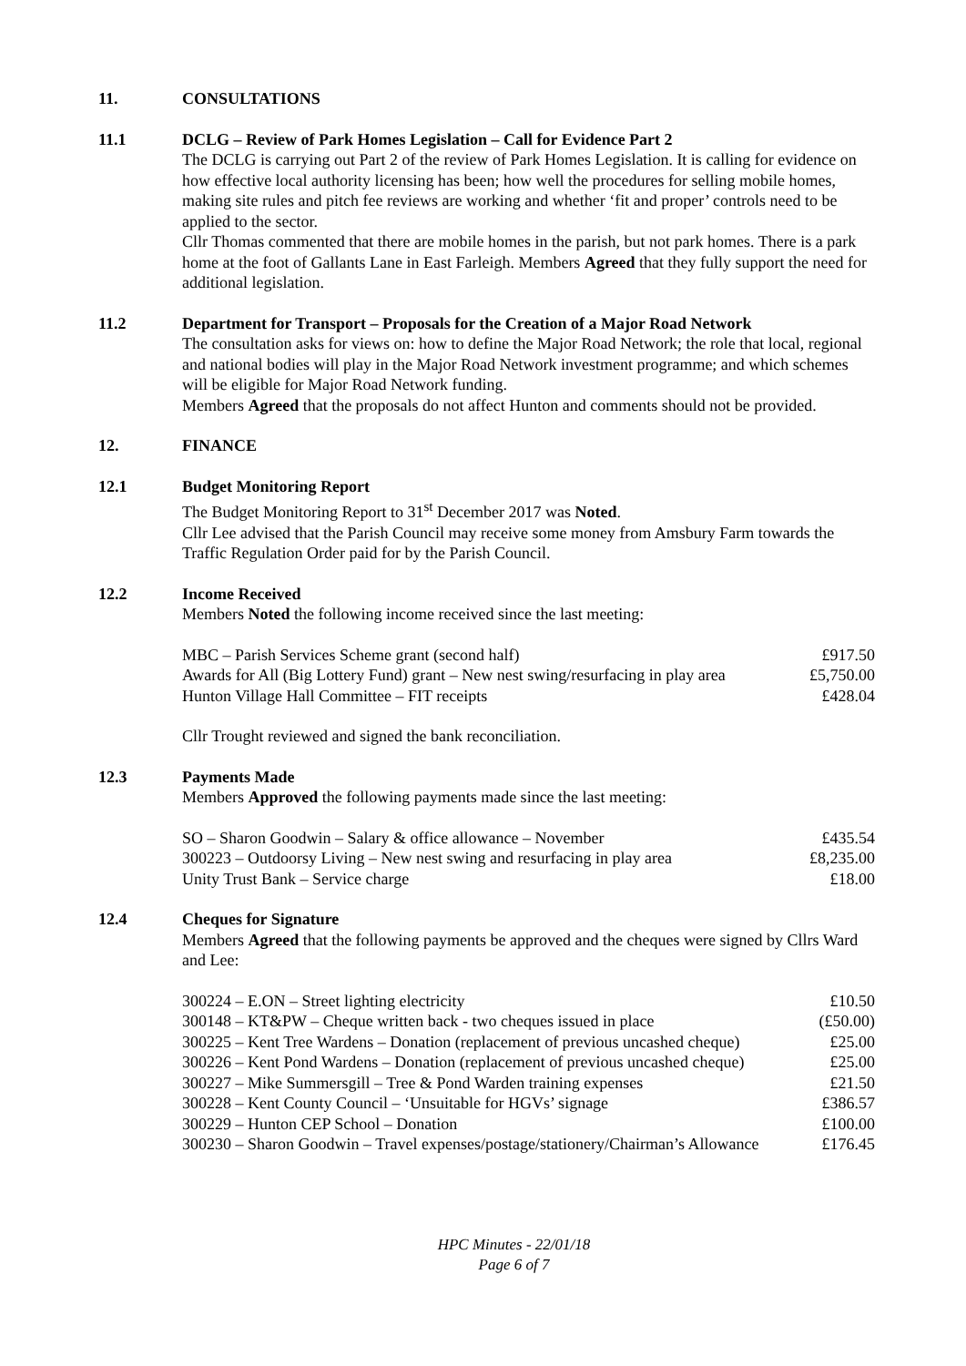11. CONSULTATIONS
11.1 DCLG – Review of Park Homes Legislation – Call for Evidence Part 2
The DCLG is carrying out Part 2 of the review of Park Homes Legislation. It is calling for evidence on how effective local authority licensing has been; how well the procedures for selling mobile homes, making site rules and pitch fee reviews are working and whether ‘fit and proper’ controls need to be applied to the sector.
Cllr Thomas commented that there are mobile homes in the parish, but not park homes. There is a park home at the foot of Gallants Lane in East Farleigh. Members Agreed that they fully support the need for additional legislation.
11.2 Department for Transport – Proposals for the Creation of a Major Road Network
The consultation asks for views on: how to define the Major Road Network; the role that local, regional and national bodies will play in the Major Road Network investment programme; and which schemes will be eligible for Major Road Network funding.
Members Agreed that the proposals do not affect Hunton and comments should not be provided.
12. FINANCE
12.1 Budget Monitoring Report
The Budget Monitoring Report to 31<sup>st</sup> December 2017 was Noted.
Cllr Lee advised that the Parish Council may receive some money from Amsbury Farm towards the Traffic Regulation Order paid for by the Parish Council.
12.2 Income Received
Members Noted the following income received since the last meeting:
| MBC – Parish Services Scheme grant (second half) | £917.50 |
| Awards for All (Big Lottery Fund) grant – New nest swing/resurfacing in play area | £5,750.00 |
| Hunton Village Hall Committee – FIT receipts | £428.04 |
Cllr Trought reviewed and signed the bank reconciliation.
12.3 Payments Made
Members Approved the following payments made since the last meeting:
| SO – Sharon Goodwin – Salary & office allowance – November | £435.54 |
| 300223 – Outdoorsy Living – New nest swing and resurfacing in play area | £8,235.00 |
| Unity Trust Bank – Service charge | £18.00 |
12.4 Cheques for Signature
Members Agreed that the following payments be approved and the cheques were signed by Cllrs Ward and Lee:
| 300224 – E.ON – Street lighting electricity | £10.50 |
| 300148 – KT&PW – Cheque written back - two cheques issued in place | (£50.00) |
| 300225 – Kent Tree Wardens – Donation (replacement of previous uncashed cheque) | £25.00 |
| 300226 – Kent Pond Wardens – Donation (replacement of previous uncashed cheque) | £25.00 |
| 300227 – Mike Summersgill – Tree & Pond Warden training expenses | £21.50 |
| 300228 – Kent County Council – ‘Unsuitable for HGVs’ signage | £386.57 |
| 300229 – Hunton CEP School – Donation | £100.00 |
| 300230 – Sharon Goodwin – Travel expenses/postage/stationery/Chairman’s Allowance | £176.45 |
HPC Minutes - 22/01/18
Page 6 of 7